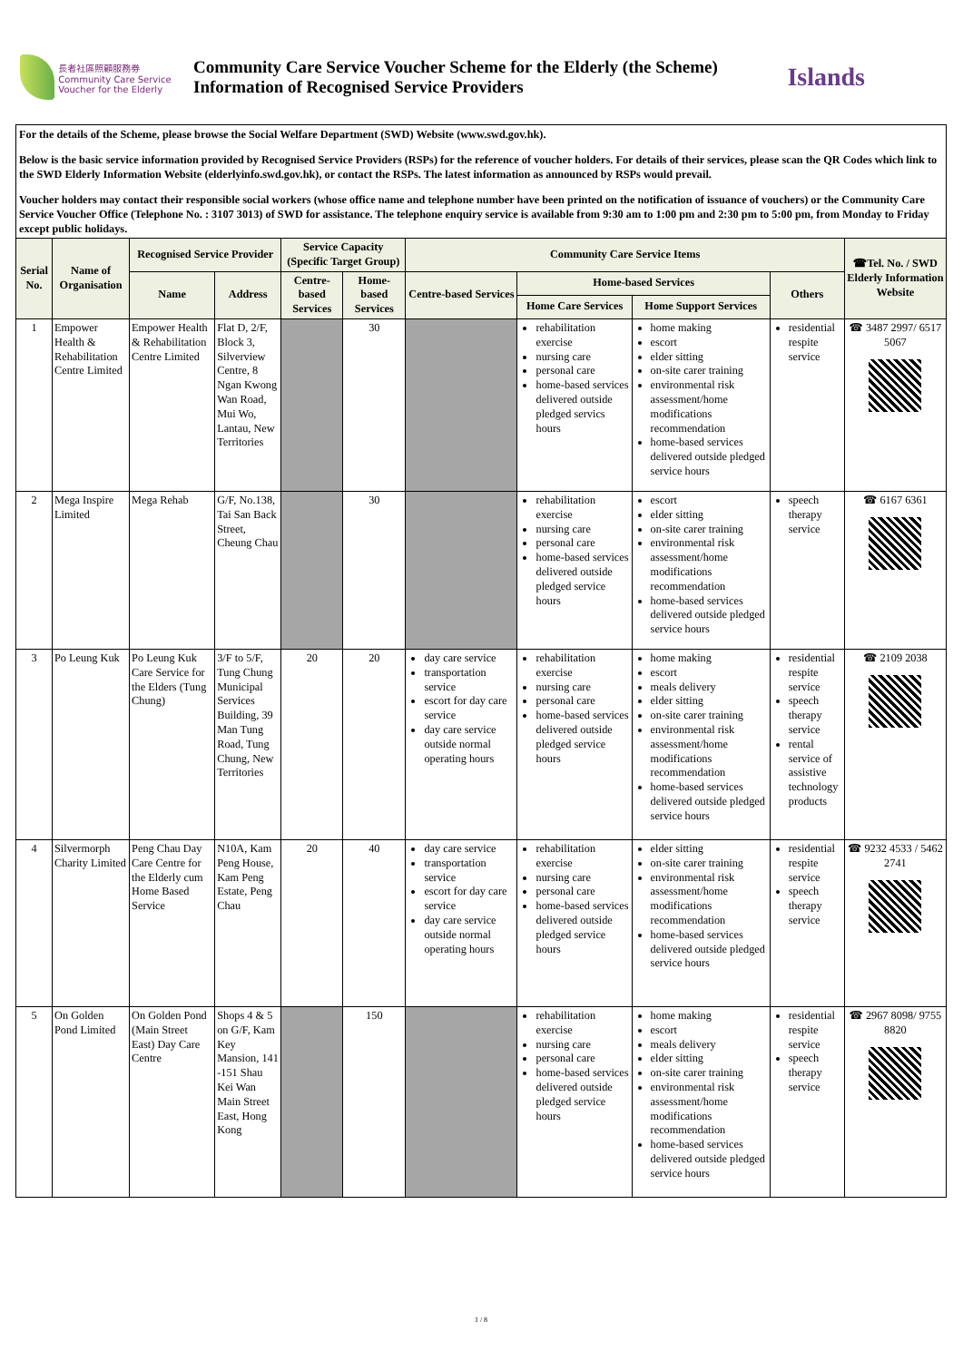長者社區照顧服務券
Community Care Service Voucher for the Elderly
Community Care Service Voucher Scheme for the Elderly (the Scheme)
Information of Recognised Service Providers
Islands
For the details of the Scheme, please browse the Social Welfare Department (SWD) Website (www.swd.gov.hk).
Below is the basic service information provided by Recognised Service Providers (RSPs) for the reference of voucher holders. For details of their services, please scan the QR Codes which link to the SWD Elderly Information Website (elderlyinfo.swd.gov.hk), or contact the RSPs. The latest information as announced by RSPs would prevail.
Voucher holders may contact their responsible social workers (whose office name and telephone number have been printed on the notification of issuance of vouchers) or the Community Care Service Voucher Office (Telephone No. : 3107 3013) of SWD for assistance. The telephone enquiry service is available from 9:30 am to 1:00 pm and 2:30 pm to 5:00 pm, from Monday to Friday except public holidays.
| Serial No. | Name of Organisation | Recognised Service Provider | | Service Capacity (Specific Target Group) | | Community Care Service Items | | | | ☎Tel. No. / SWD Elderly Information Website |
| --- | --- | --- | --- | --- | --- | --- | --- | --- | --- | --- |
| | | Name | Address | Centre-based Services | Home-based Services | Centre-based Services | Home-based Services | | Others | |
| | | | | | | | Home Care Services | Home Support Services | | |
| 1 | Empower Health & Rehabilitation Centre Limited | Empower Health & Rehabilitation Centre Limited | Flat D, 2/F, Block 3, Silverview Centre, 8 Ngan Kwong Wan Road, Mui Wo, Lantau, New Territories | | 30 | | rehabilitation exercise nursing care personal care home-based services delivered outside pledged servics hours | home making escort elder sitting on-site carer training environmental risk assessment/home modifications recommendation home-based services delivered outside pledged service hours | residential respite service | ☎ 3487 2997/ 6517 5067 |
| 2 | Mega Inspire Limited | Mega Rehab | G/F, No.138, Tai San Back Street, Cheung Chau | | 30 | | rehabilitation exercise nursing care personal care home-based services delivered outside pledged service hours | escort elder sitting on-site carer training environmental risk assessment/home modifications recommendation home-based services delivered outside pledged service hours | speech therapy service | ☎ 6167 6361 |
| 3 | Po Leung Kuk | Po Leung Kuk Care Service for the Elders (Tung Chung) | 3/F to 5/F, Tung Chung Municipal Services Building, 39 Man Tung Road, Tung Chung, New Territories | 20 | 20 | day care service transportation service escort for day care service day care service outside normal operating hours | rehabilitation exercise nursing care personal care home-based services delivered outside pledged service hours | home making escort meals delivery elder sitting on-site carer training environmental risk assessment/home modifications recommendation home-based services delivered outside pledged service hours | residential respite service speech therapy service rental service of assistive technology products | ☎ 2109 2038 |
| 4 | Silvermorph Charity Limited | Peng Chau Day Care Centre for the Elderly cum Home Based Service | N10A, Kam Peng House, Kam Peng Estate, Peng Chau | 20 | 40 | day care service transportation service escort for day care service day care service outside normal operating hours | rehabilitation exercise nursing care personal care home-based services delivered outside pledged service hours | elder sitting on-site carer training environmental risk assessment/home modifications recommendation home-based services delivered outside pledged service hours | residential respite service speech therapy service | ☎ 9232 4533 / 5462 2741 |
| 5 | On Golden Pond Limited | On Golden Pond (Main Street East) Day Care Centre | Shops 4 & 5 on G/F, Kam Key Mansion, 141 -151 Shau Kei Wan Main Street East, Hong Kong | | 150 | | rehabilitation exercise nursing care personal care home-based services delivered outside pledged service hours | home making escort meals delivery elder sitting on-site carer training environmental risk assessment/home modifications recommendation home-based services delivered outside pledged service hours | residential respite service speech therapy service | ☎ 2967 8098/ 9755 8820 |
1 / 8